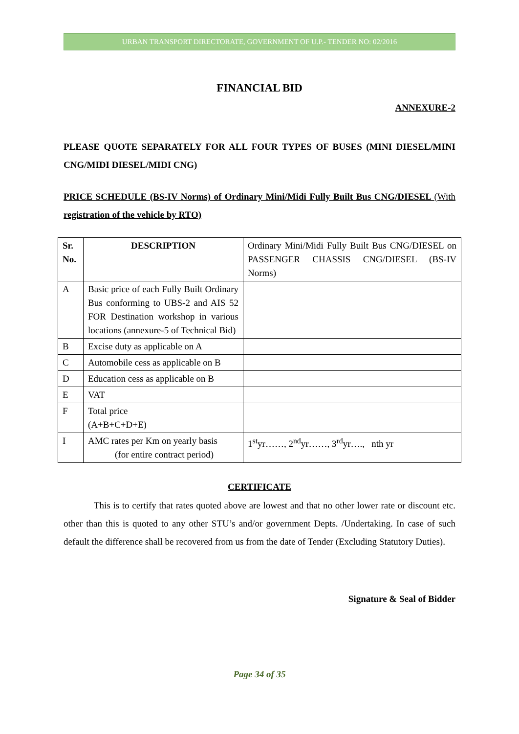URBAN TRANSPORT DIRECTORATE, GOVERNMENT OF U.P.- TENDER NO: 02/2016
FINANCIAL BID
ANNEXURE-2
PLEASE QUOTE SEPARATELY FOR ALL FOUR TYPES OF BUSES (MINI DIESEL/MINI CNG/MIDI DIESEL/MIDI CNG)
PRICE SCHEDULE (BS-IV Norms) of Ordinary Mini/Midi Fully Built Bus CNG/DIESEL (With registration of the vehicle by RTO)
| Sr. No. | DESCRIPTION | Ordinary Mini/Midi Fully Built Bus CNG/DIESEL on PASSENGER CHASSIS CNG/DIESEL (BS-IV Norms) |
| A | Basic price of each Fully Built Ordinary Bus conforming to UBS-2 and AIS 52 FOR Destination workshop in various locations (annexure-5 of Technical Bid) | |
| B | Excise duty as applicable on A | |
| C | Automobile cess as applicable on B | |
| D | Education cess as applicable on B | |
| E | VAT | |
| F | Total price (A+B+C+D+E) | |
| I | AMC rates per Km on yearly basis (for entire contract period) | 1<sup>st</sup>yr……, 2<sup>nd</sup>yr……, 3<sup>rd</sup>yr…., nth yr |
CERTIFICATE
This is to certify that rates quoted above are lowest and that no other lower rate or discount etc. other than this is quoted to any other STU’s and/or government Depts. /Undertaking. In case of such default the difference shall be recovered from us from the date of Tender (Excluding Statutory Duties).
Signature & Seal of Bidder
Page 34 of 35